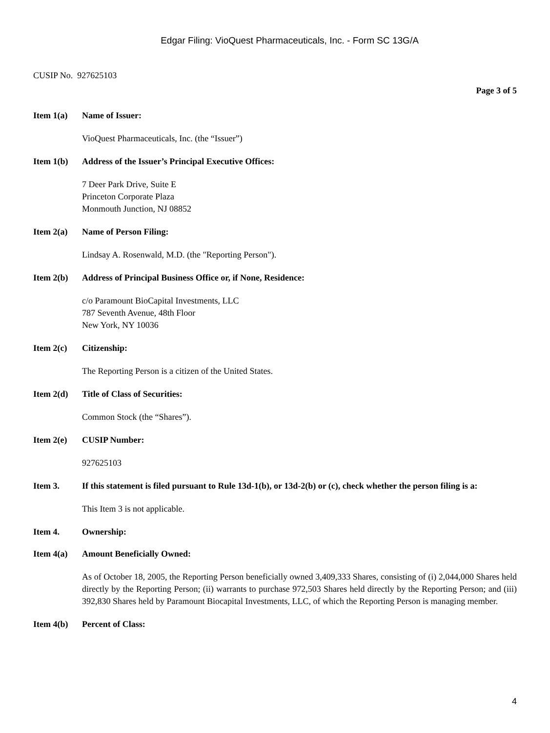Edgar Filing: VioQuest Pharmaceuticals, Inc. - Form SC 13G/A
CUSIP No. 927625103
Page 3 of 5
Item 1(a) Name of Issuer:
VioQuest Pharmaceuticals, Inc. (the “Issuer”)
Item 1(b) Address of the Issuer’s Principal Executive Offices:
7 Deer Park Drive, Suite E
Princeton Corporate Plaza
Monmouth Junction, NJ 08852
Item 2(a) Name of Person Filing:
Lindsay A. Rosenwald, M.D. (the "Reporting Person").
Item 2(b) Address of Principal Business Office or, if None, Residence:
c/o Paramount BioCapital Investments, LLC
787 Seventh Avenue, 48th Floor
New York, NY 10036
Item 2(c) Citizenship:
The Reporting Person is a citizen of the United States.
Item 2(d) Title of Class of Securities:
Common Stock (the “Shares”).
Item 2(e) CUSIP Number:
927625103
Item 3. If this statement is filed pursuant to Rule 13d-1(b), or 13d-2(b) or (c), check whether the person filing is a:
This Item 3 is not applicable.
Item 4. Ownership:
Item 4(a) Amount Beneficially Owned:
As of October 18, 2005, the Reporting Person beneficially owned 3,409,333 Shares, consisting of (i) 2,044,000 Shares held directly by the Reporting Person; (ii) warrants to purchase 972,503 Shares held directly by the Reporting Person; and (iii) 392,830 Shares held by Paramount Biocapital Investments, LLC, of which the Reporting Person is managing member.
Item 4(b) Percent of Class:
4